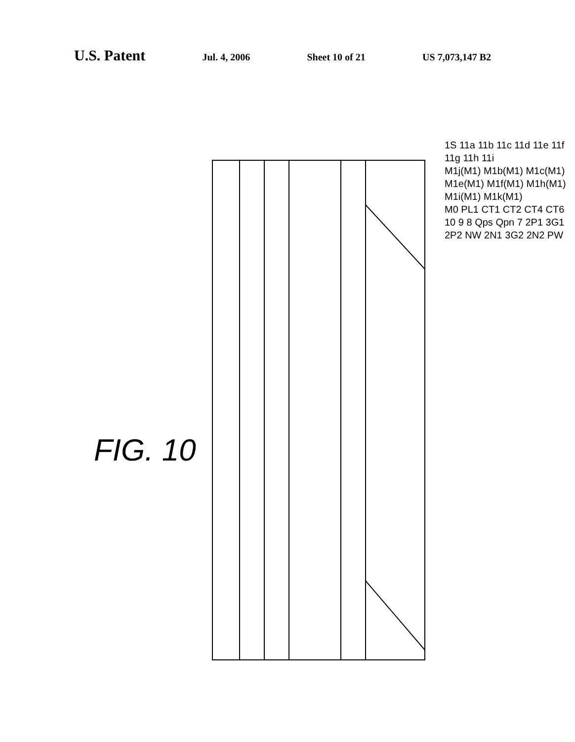U.S. Patent
Jul. 4, 2006 Sheet 10 of 21 US 7,073,147 B2
FIG. 10
1S 11a 11b 11c 11d 11e 11f 11g 11h 11i
M1j(M1) M1b(M1) M1c(M1) M1e(M1) M1f(M1) M1h(M1) M1i(M1) M1k(M1)
M0 PL1 CT1 CT2 CT4 CT6 10 9 8 Qps Qpn 7 2P1 3G1 2P2 NW 2N1 3G2 2N2 PW